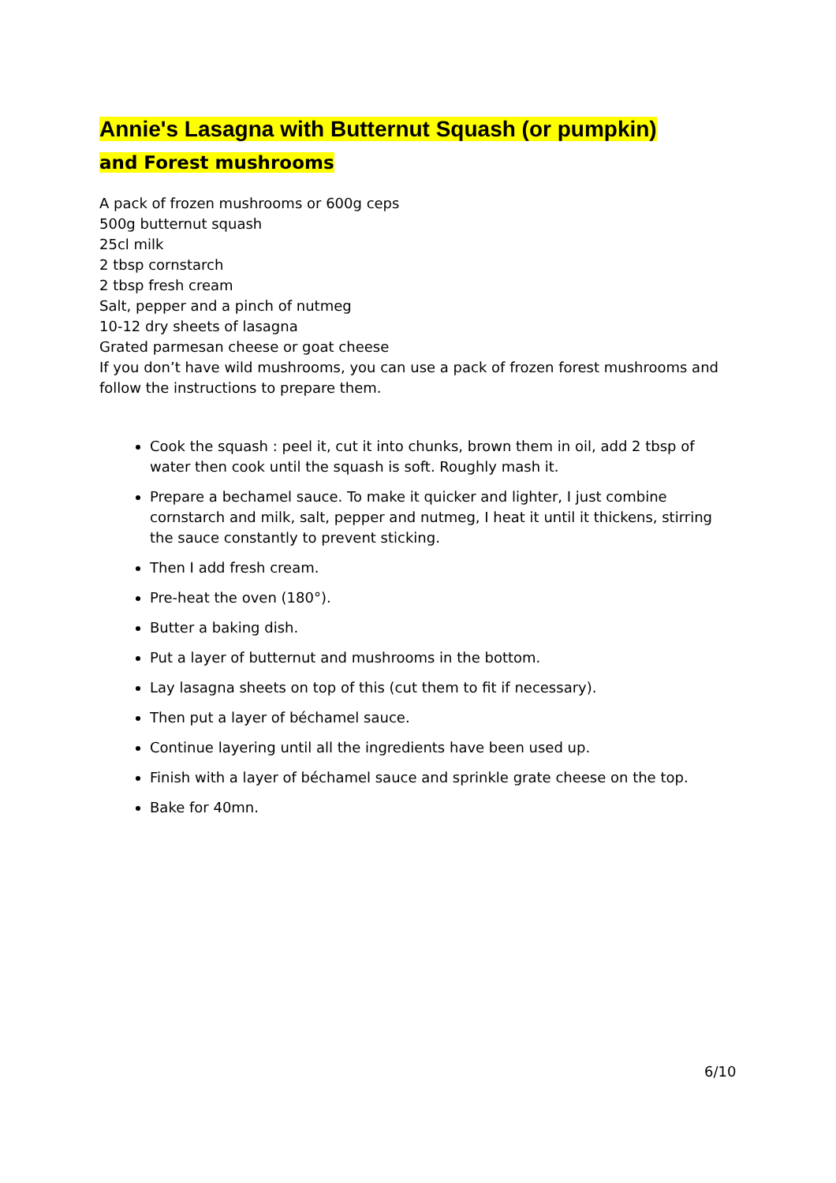Annie's Lasagna with Butternut Squash (or pumpkin)
and Forest mushrooms
A pack of frozen mushrooms or 600g ceps
500g butternut squash
25cl milk
2 tbsp cornstarch
2 tbsp fresh cream
Salt, pepper and a pinch of nutmeg
10-12 dry sheets of lasagna
Grated parmesan cheese or goat cheese
If you don’t have wild mushrooms, you can use a pack of frozen forest mushrooms and follow the instructions to prepare them.
Cook the squash : peel it, cut it into chunks, brown them in oil, add 2 tbsp of water then cook until the squash is soft. Roughly mash it.
Prepare a bechamel sauce. To make it quicker and lighter, I just combine cornstarch and milk, salt, pepper and nutmeg, I heat it until it thickens, stirring the sauce constantly to prevent sticking.
Then I add fresh cream.
Pre-heat the oven (180°).
Butter a baking dish.
Put a layer of butternut and mushrooms in the bottom.
Lay lasagna sheets on top of this (cut them to fit if necessary).
Then put a layer of béchamel sauce.
Continue layering until all the ingredients have been used up.
Finish with a layer of béchamel sauce and sprinkle grate cheese on the top.
Bake for 40mn.
6/10